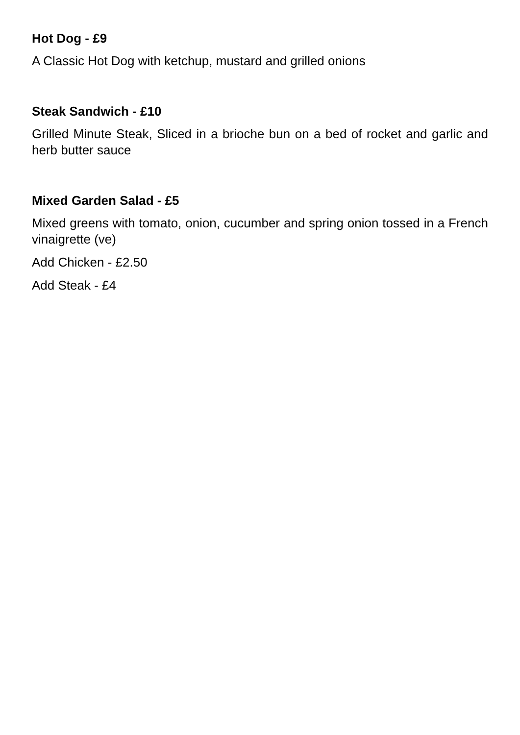Hot Dog - £9
A Classic Hot Dog with ketchup, mustard and grilled onions
Steak Sandwich - £10
Grilled Minute Steak, Sliced in a brioche bun on a bed of rocket and garlic and herb butter sauce
Mixed Garden Salad - £5
Mixed greens with tomato, onion, cucumber and spring onion tossed in a French vinaigrette (ve)
Add Chicken - £2.50
Add Steak - £4